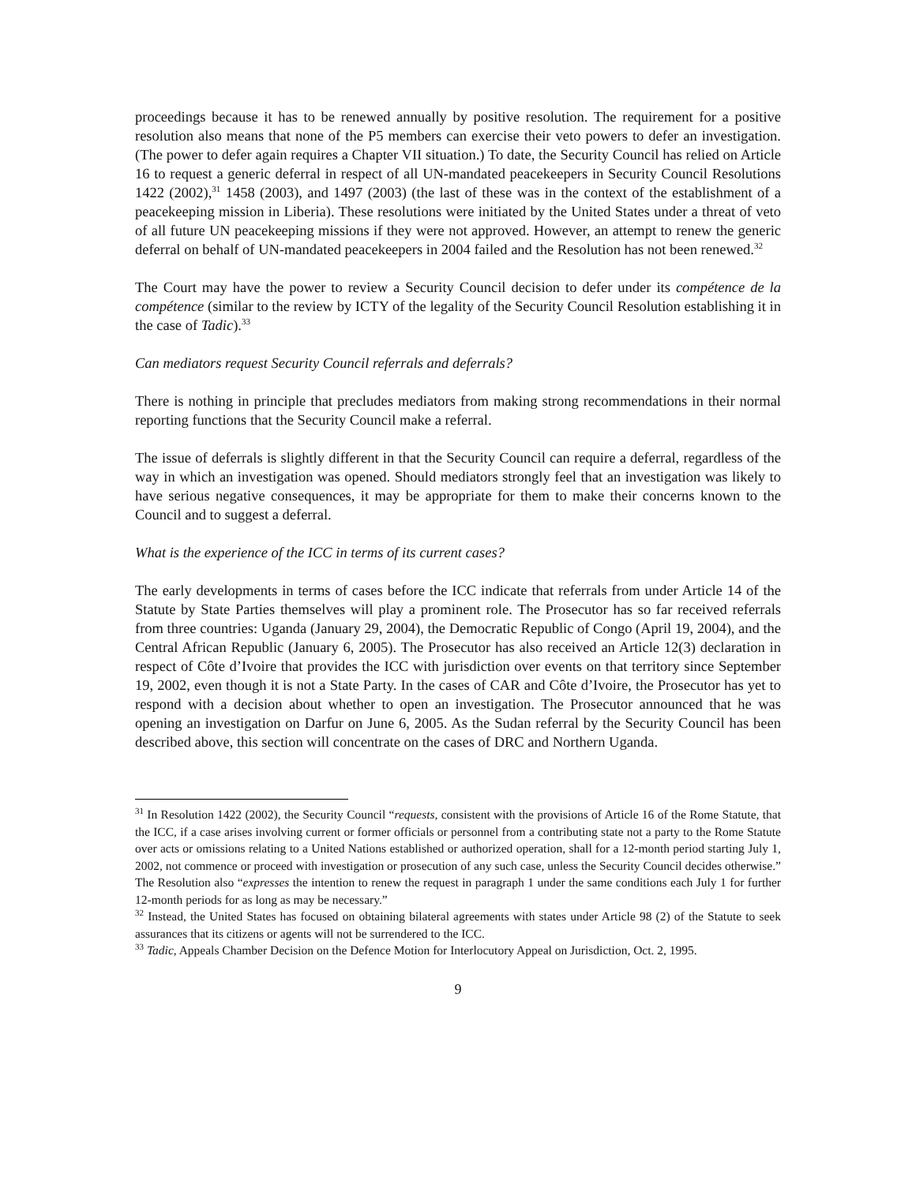proceedings because it has to be renewed annually by positive resolution. The requirement for a positive resolution also means that none of the P5 members can exercise their veto powers to defer an investigation. (The power to defer again requires a Chapter VII situation.) To date, the Security Council has relied on Article 16 to request a generic deferral in respect of all UN-mandated peacekeepers in Security Council Resolutions 1422 (2002),<sup>31</sup> 1458 (2003), and 1497 (2003) (the last of these was in the context of the establishment of a peacekeeping mission in Liberia). These resolutions were initiated by the United States under a threat of veto of all future UN peacekeeping missions if they were not approved. However, an attempt to renew the generic deferral on behalf of UN-mandated peacekeepers in 2004 failed and the Resolution has not been renewed.<sup>32</sup>
The Court may have the power to review a Security Council decision to defer under its compétence de la compétence (similar to the review by ICTY of the legality of the Security Council Resolution establishing it in the case of Tadic).<sup>33</sup>
Can mediators request Security Council referrals and deferrals?
There is nothing in principle that precludes mediators from making strong recommendations in their normal reporting functions that the Security Council make a referral.
The issue of deferrals is slightly different in that the Security Council can require a deferral, regardless of the way in which an investigation was opened. Should mediators strongly feel that an investigation was likely to have serious negative consequences, it may be appropriate for them to make their concerns known to the Council and to suggest a deferral.
What is the experience of the ICC in terms of its current cases?
The early developments in terms of cases before the ICC indicate that referrals from under Article 14 of the Statute by State Parties themselves will play a prominent role. The Prosecutor has so far received referrals from three countries: Uganda (January 29, 2004), the Democratic Republic of Congo (April 19, 2004), and the Central African Republic (January 6, 2005). The Prosecutor has also received an Article 12(3) declaration in respect of Côte d’Ivoire that provides the ICC with jurisdiction over events on that territory since September 19, 2002, even though it is not a State Party. In the cases of CAR and Côte d’Ivoire, the Prosecutor has yet to respond with a decision about whether to open an investigation. The Prosecutor announced that he was opening an investigation on Darfur on June 6, 2005. As the Sudan referral by the Security Council has been described above, this section will concentrate on the cases of DRC and Northern Uganda.
<sup>31</sup> In Resolution 1422 (2002), the Security Council “requests, consistent with the provisions of Article 16 of the Rome Statute, that the ICC, if a case arises involving current or former officials or personnel from a contributing state not a party to the Rome Statute over acts or omissions relating to a United Nations established or authorized operation, shall for a 12-month period starting July 1, 2002, not commence or proceed with investigation or prosecution of any such case, unless the Security Council decides otherwise.” The Resolution also “expresses the intention to renew the request in paragraph 1 under the same conditions each July 1 for further 12-month periods for as long as may be necessary.”
<sup>32</sup> Instead, the United States has focused on obtaining bilateral agreements with states under Article 98 (2) of the Statute to seek assurances that its citizens or agents will not be surrendered to the ICC.
<sup>33</sup> Tadic, Appeals Chamber Decision on the Defence Motion for Interlocutory Appeal on Jurisdiction, Oct. 2, 1995.
9